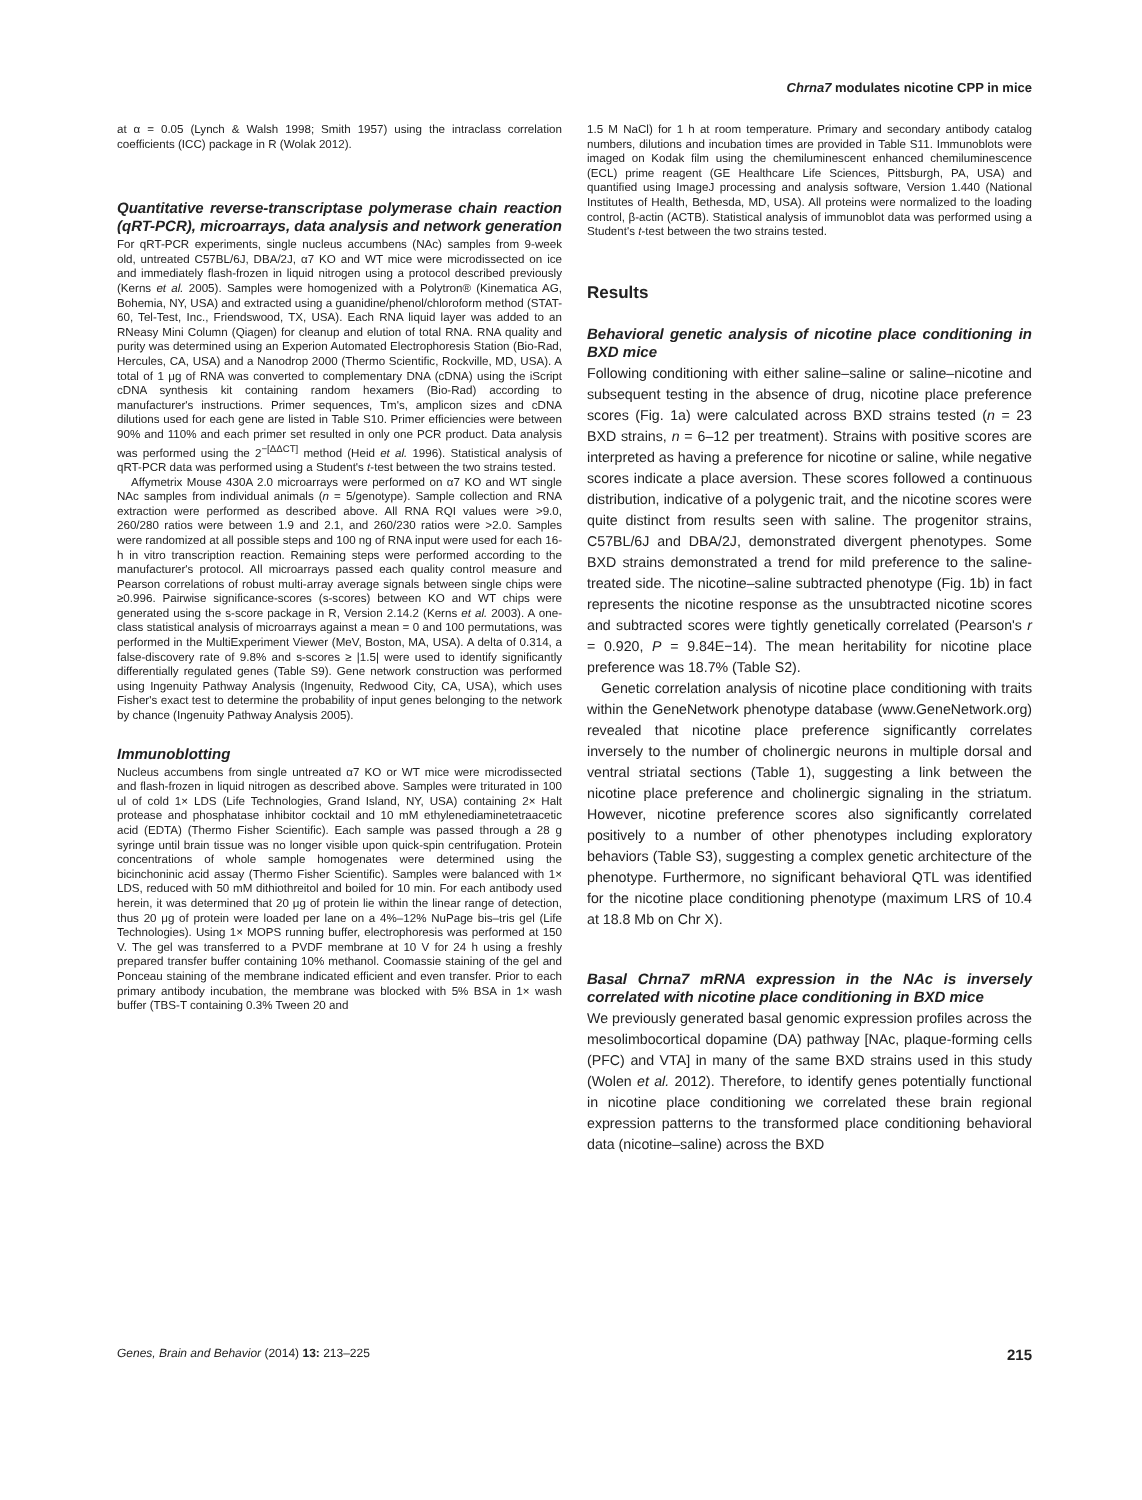Chrna7 modulates nicotine CPP in mice
at α = 0.05 (Lynch & Walsh 1998; Smith 1957) using the intraclass correlation coefficients (ICC) package in R (Wolak 2012).
Quantitative reverse-transcriptase polymerase chain reaction (qRT-PCR), microarrays, data analysis and network generation
For qRT-PCR experiments, single nucleus accumbens (NAc) samples from 9-week old, untreated C57BL/6J, DBA/2J, α7 KO and WT mice were microdissected on ice and immediately flash-frozen in liquid nitrogen using a protocol described previously (Kerns et al. 2005). Samples were homogenized with a Polytron® (Kinematica AG, Bohemia, NY, USA) and extracted using a guanidine/phenol/chloroform method (STAT-60, Tel-Test, Inc., Friendswood, TX, USA). Each RNA liquid layer was added to an RNeasy Mini Column (Qiagen) for cleanup and elution of total RNA. RNA quality and purity was determined using an Experion Automated Electrophoresis Station (Bio-Rad, Hercules, CA, USA) and a Nanodrop 2000 (Thermo Scientific, Rockville, MD, USA). A total of 1 μg of RNA was converted to complementary DNA (cDNA) using the iScript cDNA synthesis kit containing random hexamers (Bio-Rad) according to manufacturer's instructions. Primer sequences, Tm's, amplicon sizes and cDNA dilutions used for each gene are listed in Table S10. Primer efficiencies were between 90% and 110% and each primer set resulted in only one PCR product. Data analysis was performed using the 2<sup>−[ΔΔCT]</sup> method (Heid et al. 1996). Statistical analysis of qRT-PCR data was performed using a Student's t-test between the two strains tested.
Affymetrix Mouse 430A 2.0 microarrays were performed on α7 KO and WT single NAc samples from individual animals (n = 5/genotype). Sample collection and RNA extraction were performed as described above. All RNA RQI values were >9.0, 260/280 ratios were between 1.9 and 2.1, and 260/230 ratios were >2.0. Samples were randomized at all possible steps and 100 ng of RNA input were used for each 16-h in vitro transcription reaction. Remaining steps were performed according to the manufacturer's protocol. All microarrays passed each quality control measure and Pearson correlations of robust multi-array average signals between single chips were ≥0.996. Pairwise significance-scores (s-scores) between KO and WT chips were generated using the s-score package in R, Version 2.14.2 (Kerns et al. 2003). A one-class statistical analysis of microarrays against a mean = 0 and 100 permutations, was performed in the MultiExperiment Viewer (MeV, Boston, MA, USA). A delta of 0.314, a false-discovery rate of 9.8% and s-scores ≥ |1.5| were used to identify significantly differentially regulated genes (Table S9). Gene network construction was performed using Ingenuity Pathway Analysis (Ingenuity, Redwood City, CA, USA), which uses Fisher's exact test to determine the probability of input genes belonging to the network by chance (Ingenuity Pathway Analysis 2005).
Immunoblotting
Nucleus accumbens from single untreated α7 KO or WT mice were microdissected and flash-frozen in liquid nitrogen as described above. Samples were triturated in 100 ul of cold 1× LDS (Life Technologies, Grand Island, NY, USA) containing 2× Halt protease and phosphatase inhibitor cocktail and 10 mM ethylenediaminetetraacetic acid (EDTA) (Thermo Fisher Scientific). Each sample was passed through a 28 g syringe until brain tissue was no longer visible upon quick-spin centrifugation. Protein concentrations of whole sample homogenates were determined using the bicinchoninic acid assay (Thermo Fisher Scientific). Samples were balanced with 1× LDS, reduced with 50 mM dithiothreitol and boiled for 10 min. For each antibody used herein, it was determined that 20 μg of protein lie within the linear range of detection, thus 20 μg of protein were loaded per lane on a 4%–12% NuPage bis–tris gel (Life Technologies). Using 1× MOPS running buffer, electrophoresis was performed at 150 V. The gel was transferred to a PVDF membrane at 10 V for 24 h using a freshly prepared transfer buffer containing 10% methanol. Coomassie staining of the gel and Ponceau staining of the membrane indicated efficient and even transfer. Prior to each primary antibody incubation, the membrane was blocked with 5% BSA in 1× wash buffer (TBS-T containing 0.3% Tween 20 and
1.5 M NaCl) for 1 h at room temperature. Primary and secondary antibody catalog numbers, dilutions and incubation times are provided in Table S11. Immunoblots were imaged on Kodak film using the chemiluminescent enhanced chemiluminescence (ECL) prime reagent (GE Healthcare Life Sciences, Pittsburgh, PA, USA) and quantified using ImageJ processing and analysis software, Version 1.440 (National Institutes of Health, Bethesda, MD, USA). All proteins were normalized to the loading control, β-actin (ACTB). Statistical analysis of immunoblot data was performed using a Student's t-test between the two strains tested.
Results
Behavioral genetic analysis of nicotine place conditioning in BXD mice
Following conditioning with either saline–saline or saline–nicotine and subsequent testing in the absence of drug, nicotine place preference scores (Fig. 1a) were calculated across BXD strains tested (n = 23 BXD strains, n = 6–12 per treatment). Strains with positive scores are interpreted as having a preference for nicotine or saline, while negative scores indicate a place aversion. These scores followed a continuous distribution, indicative of a polygenic trait, and the nicotine scores were quite distinct from results seen with saline. The progenitor strains, C57BL/6J and DBA/2J, demonstrated divergent phenotypes. Some BXD strains demonstrated a trend for mild preference to the saline-treated side. The nicotine–saline subtracted phenotype (Fig. 1b) in fact represents the nicotine response as the unsubtracted nicotine scores and subtracted scores were tightly genetically correlated (Pearson's r = 0.920, P = 9.84E−14). The mean heritability for nicotine place preference was 18.7% (Table S2).
Genetic correlation analysis of nicotine place conditioning with traits within the GeneNetwork phenotype database (www.GeneNetwork.org) revealed that nicotine place preference significantly correlates inversely to the number of cholinergic neurons in multiple dorsal and ventral striatal sections (Table 1), suggesting a link between the nicotine place preference and cholinergic signaling in the striatum. However, nicotine preference scores also significantly correlated positively to a number of other phenotypes including exploratory behaviors (Table S3), suggesting a complex genetic architecture of the phenotype. Furthermore, no significant behavioral QTL was identified for the nicotine place conditioning phenotype (maximum LRS of 10.4 at 18.8 Mb on Chr X).
Basal Chrna7 mRNA expression in the NAc is inversely correlated with nicotine place conditioning in BXD mice
We previously generated basal genomic expression profiles across the mesolimbocortical dopamine (DA) pathway [NAc, plaque-forming cells (PFC) and VTA] in many of the same BXD strains used in this study (Wolen et al. 2012). Therefore, to identify genes potentially functional in nicotine place conditioning we correlated these brain regional expression patterns to the transformed place conditioning behavioral data (nicotine–saline) across the BXD
Genes, Brain and Behavior (2014) 13: 213–225 215